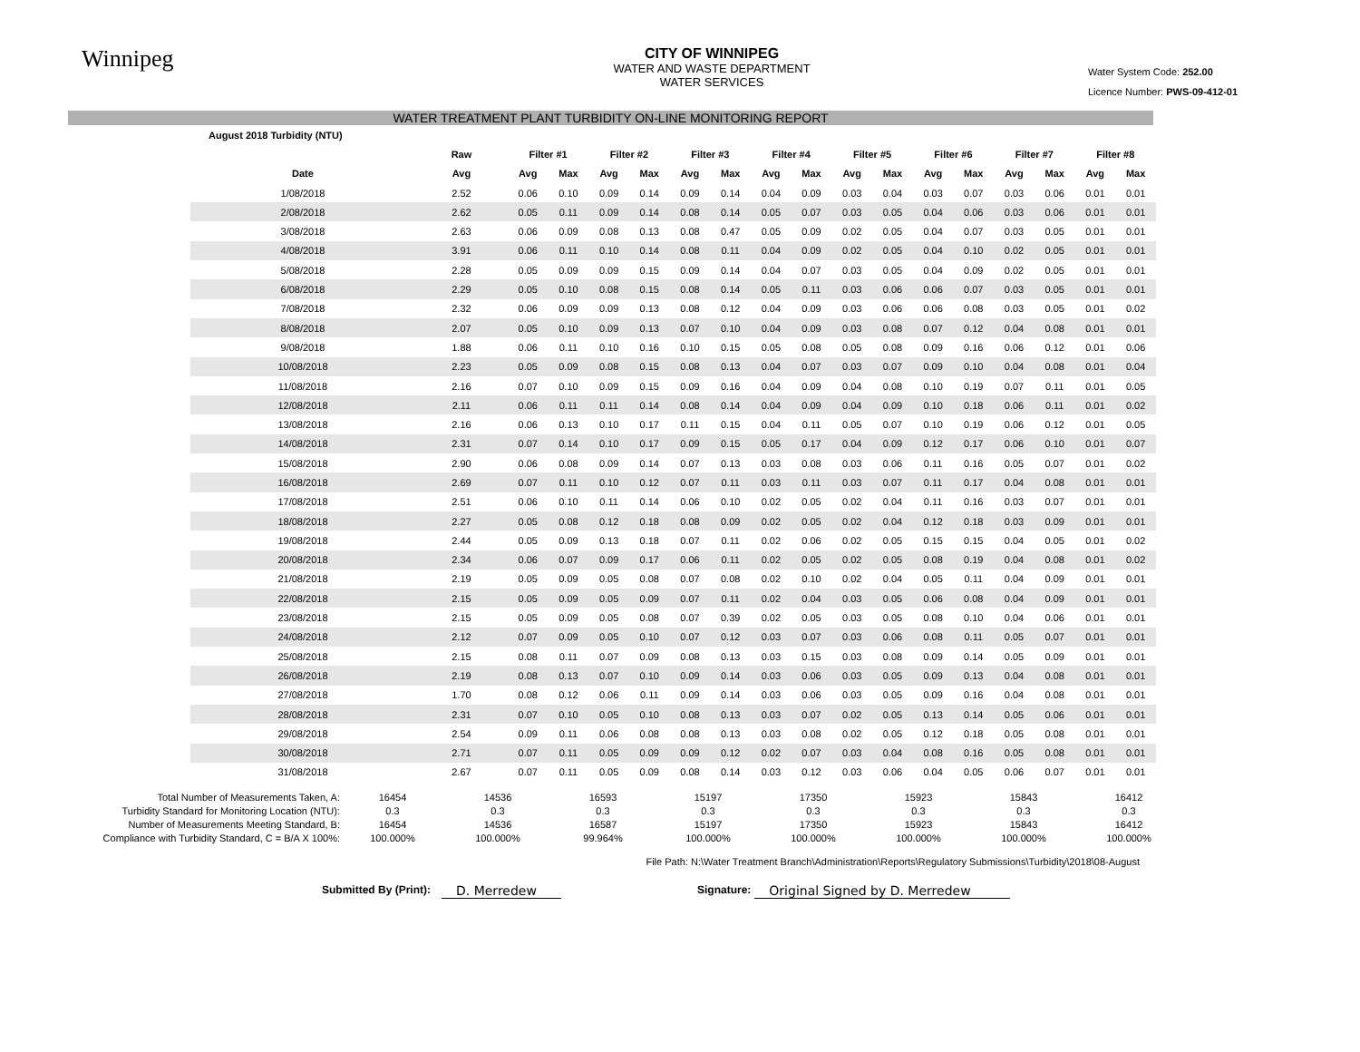Winnipeg
CITY OF WINNIPEG
WATER AND WASTE DEPARTMENT
WATER SERVICES
Water System Code: 252.00
Licence Number: PWS-09-412-01
WATER TREATMENT PLANT TURBIDITY ON-LINE MONITORING REPORT
| August 2018 Turbidity (NTU) | | | | | | | | | | | | | | | | | |
| --- | --- | --- | --- | --- | --- | --- | --- | --- | --- | --- | --- | --- | --- | --- | --- | --- | --- |
| | Raw | Filter #1 | | Filter #2 | | Filter #3 | | Filter #4 | | Filter #5 | | Filter #6 | | Filter #7 | | Filter #8 | |
| Date | Avg | Avg | Max | Avg | Max | Avg | Max | Avg | Max | Avg | Max | Avg | Max | Avg | Max | Avg | Max |
| 1/08/2018 | 2.52 | 0.06 | 0.10 | 0.09 | 0.14 | 0.09 | 0.14 | 0.04 | 0.09 | 0.03 | 0.04 | 0.03 | 0.07 | 0.03 | 0.06 | 0.01 | 0.01 |
| 2/08/2018 | 2.62 | 0.05 | 0.11 | 0.09 | 0.14 | 0.08 | 0.14 | 0.05 | 0.07 | 0.03 | 0.05 | 0.04 | 0.06 | 0.03 | 0.06 | 0.01 | 0.01 |
| 3/08/2018 | 2.63 | 0.06 | 0.09 | 0.08 | 0.13 | 0.08 | 0.47 | 0.05 | 0.09 | 0.02 | 0.05 | 0.04 | 0.07 | 0.03 | 0.05 | 0.01 | 0.01 |
| 4/08/2018 | 3.91 | 0.06 | 0.11 | 0.10 | 0.14 | 0.08 | 0.11 | 0.04 | 0.09 | 0.02 | 0.05 | 0.04 | 0.10 | 0.02 | 0.05 | 0.01 | 0.01 |
| 5/08/2018 | 2.28 | 0.05 | 0.09 | 0.09 | 0.15 | 0.09 | 0.14 | 0.04 | 0.07 | 0.03 | 0.05 | 0.04 | 0.09 | 0.02 | 0.05 | 0.01 | 0.01 |
| 6/08/2018 | 2.29 | 0.05 | 0.10 | 0.08 | 0.15 | 0.08 | 0.14 | 0.05 | 0.11 | 0.03 | 0.06 | 0.06 | 0.07 | 0.03 | 0.05 | 0.01 | 0.01 |
| 7/08/2018 | 2.32 | 0.06 | 0.09 | 0.09 | 0.13 | 0.08 | 0.12 | 0.04 | 0.09 | 0.03 | 0.06 | 0.06 | 0.08 | 0.03 | 0.05 | 0.01 | 0.02 |
| 8/08/2018 | 2.07 | 0.05 | 0.10 | 0.09 | 0.13 | 0.07 | 0.10 | 0.04 | 0.09 | 0.03 | 0.08 | 0.07 | 0.12 | 0.04 | 0.08 | 0.01 | 0.01 |
| 9/08/2018 | 1.88 | 0.06 | 0.11 | 0.10 | 0.16 | 0.10 | 0.15 | 0.05 | 0.08 | 0.05 | 0.08 | 0.09 | 0.16 | 0.06 | 0.12 | 0.01 | 0.06 |
| 10/08/2018 | 2.23 | 0.05 | 0.09 | 0.08 | 0.15 | 0.08 | 0.13 | 0.04 | 0.07 | 0.03 | 0.07 | 0.09 | 0.10 | 0.04 | 0.08 | 0.01 | 0.04 |
| 11/08/2018 | 2.16 | 0.07 | 0.10 | 0.09 | 0.15 | 0.09 | 0.16 | 0.04 | 0.09 | 0.04 | 0.08 | 0.10 | 0.19 | 0.07 | 0.11 | 0.01 | 0.05 |
| 12/08/2018 | 2.11 | 0.06 | 0.11 | 0.11 | 0.14 | 0.08 | 0.14 | 0.04 | 0.09 | 0.04 | 0.09 | 0.10 | 0.18 | 0.06 | 0.11 | 0.01 | 0.02 |
| 13/08/2018 | 2.16 | 0.06 | 0.13 | 0.10 | 0.17 | 0.11 | 0.15 | 0.04 | 0.11 | 0.05 | 0.07 | 0.10 | 0.19 | 0.06 | 0.12 | 0.01 | 0.05 |
| 14/08/2018 | 2.31 | 0.07 | 0.14 | 0.10 | 0.17 | 0.09 | 0.15 | 0.05 | 0.17 | 0.04 | 0.09 | 0.12 | 0.17 | 0.06 | 0.10 | 0.01 | 0.07 |
| 15/08/2018 | 2.90 | 0.06 | 0.08 | 0.09 | 0.14 | 0.07 | 0.13 | 0.03 | 0.08 | 0.03 | 0.06 | 0.11 | 0.16 | 0.05 | 0.07 | 0.01 | 0.02 |
| 16/08/2018 | 2.69 | 0.07 | 0.11 | 0.10 | 0.12 | 0.07 | 0.11 | 0.03 | 0.11 | 0.03 | 0.07 | 0.11 | 0.17 | 0.04 | 0.08 | 0.01 | 0.01 |
| 17/08/2018 | 2.51 | 0.06 | 0.10 | 0.11 | 0.14 | 0.06 | 0.10 | 0.02 | 0.05 | 0.02 | 0.04 | 0.11 | 0.16 | 0.03 | 0.07 | 0.01 | 0.01 |
| 18/08/2018 | 2.27 | 0.05 | 0.08 | 0.12 | 0.18 | 0.08 | 0.09 | 0.02 | 0.05 | 0.02 | 0.04 | 0.12 | 0.18 | 0.03 | 0.09 | 0.01 | 0.01 |
| 19/08/2018 | 2.44 | 0.05 | 0.09 | 0.13 | 0.18 | 0.07 | 0.11 | 0.02 | 0.06 | 0.02 | 0.05 | 0.15 | 0.15 | 0.04 | 0.05 | 0.01 | 0.02 |
| 20/08/2018 | 2.34 | 0.06 | 0.07 | 0.09 | 0.17 | 0.06 | 0.11 | 0.02 | 0.05 | 0.02 | 0.05 | 0.08 | 0.19 | 0.04 | 0.08 | 0.01 | 0.02 |
| 21/08/2018 | 2.19 | 0.05 | 0.09 | 0.05 | 0.08 | 0.07 | 0.08 | 0.02 | 0.10 | 0.02 | 0.04 | 0.05 | 0.11 | 0.04 | 0.09 | 0.01 | 0.01 |
| 22/08/2018 | 2.15 | 0.05 | 0.09 | 0.05 | 0.09 | 0.07 | 0.11 | 0.02 | 0.04 | 0.03 | 0.05 | 0.06 | 0.08 | 0.04 | 0.09 | 0.01 | 0.01 |
| 23/08/2018 | 2.15 | 0.05 | 0.09 | 0.05 | 0.08 | 0.07 | 0.39 | 0.02 | 0.05 | 0.03 | 0.05 | 0.08 | 0.10 | 0.04 | 0.06 | 0.01 | 0.01 |
| 24/08/2018 | 2.12 | 0.07 | 0.09 | 0.05 | 0.10 | 0.07 | 0.12 | 0.03 | 0.07 | 0.03 | 0.06 | 0.08 | 0.11 | 0.05 | 0.07 | 0.01 | 0.01 |
| 25/08/2018 | 2.15 | 0.08 | 0.11 | 0.07 | 0.09 | 0.08 | 0.13 | 0.03 | 0.15 | 0.03 | 0.08 | 0.09 | 0.14 | 0.05 | 0.09 | 0.01 | 0.01 |
| 26/08/2018 | 2.19 | 0.08 | 0.13 | 0.07 | 0.10 | 0.09 | 0.14 | 0.03 | 0.06 | 0.03 | 0.05 | 0.09 | 0.13 | 0.04 | 0.08 | 0.01 | 0.01 |
| 27/08/2018 | 1.70 | 0.08 | 0.12 | 0.06 | 0.11 | 0.09 | 0.14 | 0.03 | 0.06 | 0.03 | 0.05 | 0.09 | 0.16 | 0.04 | 0.08 | 0.01 | 0.01 |
| 28/08/2018 | 2.31 | 0.07 | 0.10 | 0.05 | 0.10 | 0.08 | 0.13 | 0.03 | 0.07 | 0.02 | 0.05 | 0.13 | 0.14 | 0.05 | 0.06 | 0.01 | 0.01 |
| 29/08/2018 | 2.54 | 0.09 | 0.11 | 0.06 | 0.08 | 0.08 | 0.13 | 0.03 | 0.08 | 0.02 | 0.05 | 0.12 | 0.18 | 0.05 | 0.08 | 0.01 | 0.01 |
| 30/08/2018 | 2.71 | 0.07 | 0.11 | 0.05 | 0.09 | 0.09 | 0.12 | 0.02 | 0.07 | 0.03 | 0.04 | 0.08 | 0.16 | 0.05 | 0.08 | 0.01 | 0.01 |
| 31/08/2018 | 2.67 | 0.07 | 0.11 | 0.05 | 0.09 | 0.08 | 0.14 | 0.03 | 0.12 | 0.03 | 0.06 | 0.04 | 0.05 | 0.06 | 0.07 | 0.01 | 0.01 |
| Total Number of Measurements Taken, A: | 16454 | 14536 | 16593 | 15197 | 17350 | 15923 | 15843 | 16412 |
| Turbidity Standard for Monitoring Location (NTU): | 0.3 | 0.3 | 0.3 | 0.3 | 0.3 | 0.3 | 0.3 | 0.3 |
| Number of Measurements Meeting Standard, B: | 16454 | 14536 | 16587 | 15197 | 17350 | 15923 | 15843 | 16412 |
| Compliance with Turbidity Standard, C = B/A X 100%: | 100.000% | 100.000% | 99.964% | 100.000% | 100.000% | 100.000% | 100.000% | 100.000% |
File Path: N:\Water Treatment Branch\Administration\Reports\Regulatory Submissions\Turbidity\2018\08-August
Submitted By (Print):
D. Merredew
Signature:
Original Signed by D. Merredew